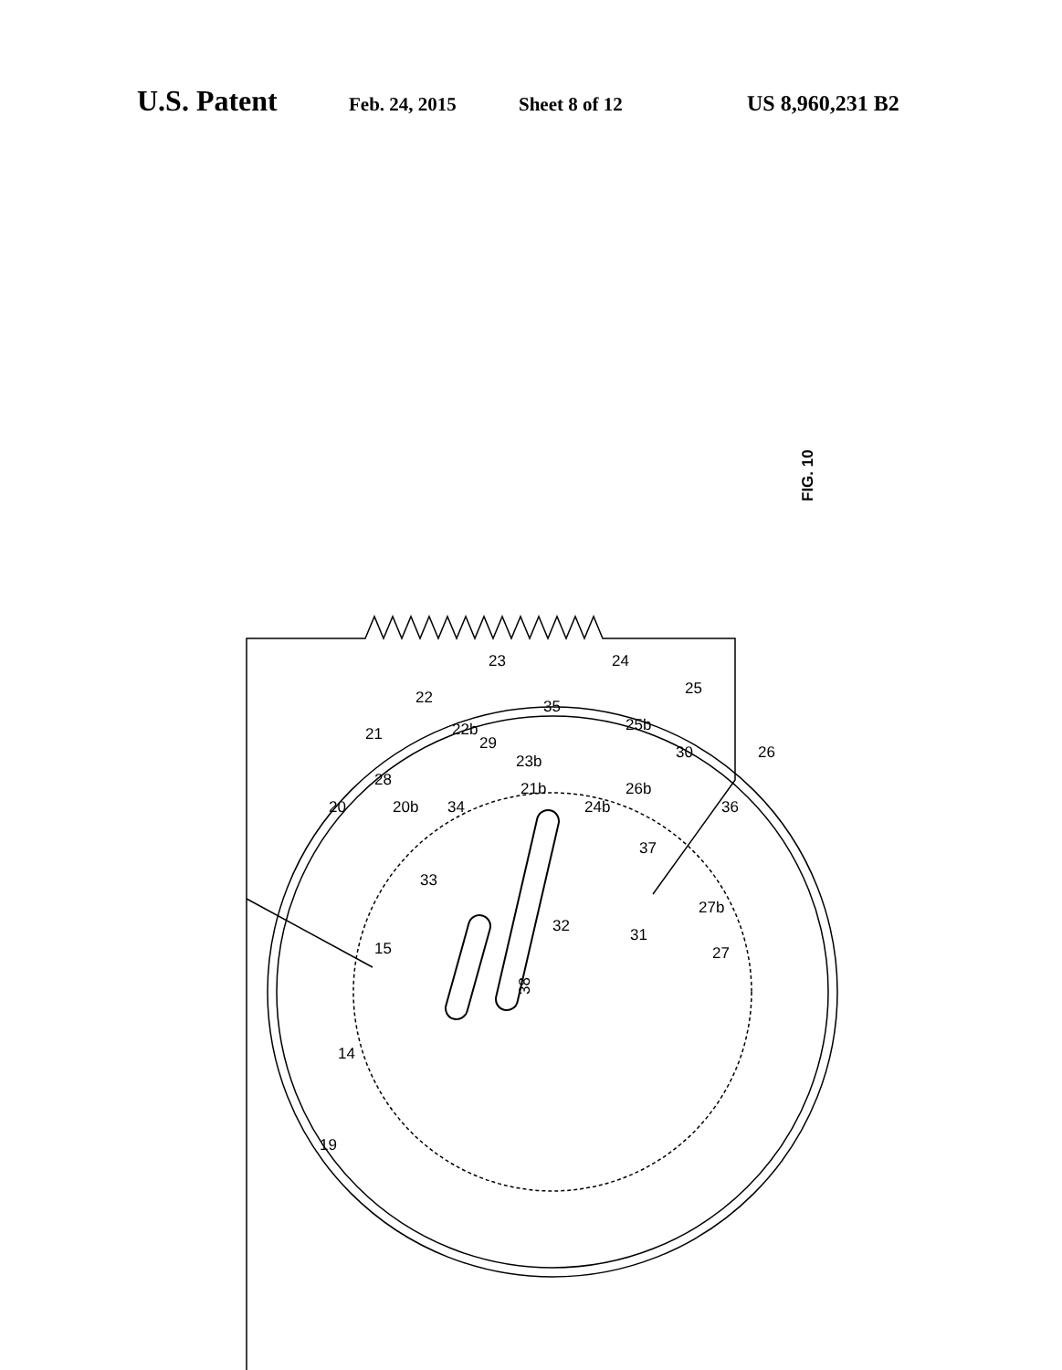U.S. Patent Feb. 24, 2015 Sheet 8 of 12 US 8,960,231 B2
38
FIG. 10
19
14
15
20
21
22
23
24
25
26
27
28
29
30
31
32
33
34
35
36
37
20b
21b
22b
23b
24b
25b
26b
27b